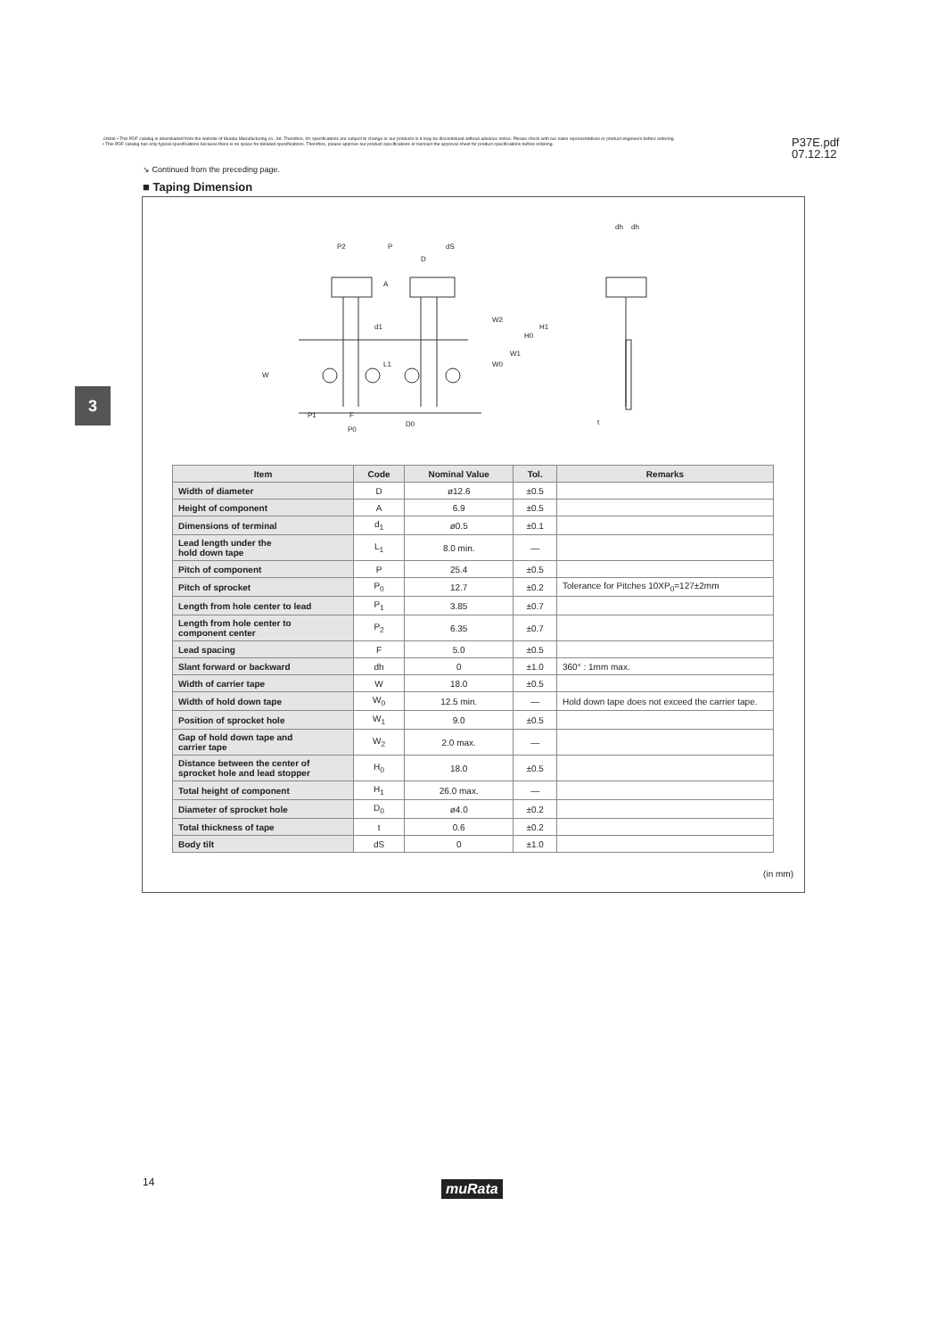⚠Note • This PDF catalog is downloaded from the website of Murata Manufacturing co., ltd. Therefore, it's specifications are subject to change or our products in it may be discontinued without advance notice. Please check with our sales representatives or product engineers before ordering.
• This PDF catalog has only typical specifications because there is no space for detailed specifications. Therefore, please approve our product specifications or transact the approval sheet for product specifications before ordering.
P37E.pdf
07.12.12
↘ Continued from the preceding page.
■ Taping Dimension
3
P2
P
dS
D
d1
W
P1
F
P0
D0
dh
dh
t
W2
W0
W1
H0
H1
A
L1
| Item | Code | Nominal Value | Tol. | Remarks |
| --- | --- | --- | --- | --- |
| Width of diameter | D | ø12.6 | ±0.5 | |
| Height of component | A | 6.9 | ±0.5 | |
| Dimensions of terminal | d<sub>1</sub> | ø0.5 | ±0.1 | |
| Lead length under the hold down tape | L<sub>1</sub> | 8.0 min. | — | |
| Pitch of component | P | 25.4 | ±0.5 | |
| Pitch of sprocket | P<sub>0</sub> | 12.7 | ±0.2 | Tolerance for Pitches 10XP<sub>0</sub>=127±2mm |
| Length from hole center to lead | P<sub>1</sub> | 3.85 | ±0.7 | |
| Length from hole center to component center | P<sub>2</sub> | 6.35 | ±0.7 | |
| Lead spacing | F | 5.0 | ±0.5 | |
| Slant forward or backward | dh | 0 | ±1.0 | 360° : 1mm max. |
| Width of carrier tape | W | 18.0 | ±0.5 | |
| Width of hold down tape | W<sub>0</sub> | 12.5 min. | — | Hold down tape does not exceed the carrier tape. |
| Position of sprocket hole | W<sub>1</sub> | 9.0 | ±0.5 | |
| Gap of hold down tape and carrier tape | W<sub>2</sub> | 2.0 max. | — | |
| Distance between the center of sprocket hole and lead stopper | H<sub>0</sub> | 18.0 | ±0.5 | |
| Total height of component | H<sub>1</sub> | 26.0 max. | — | |
| Diameter of sprocket hole | D<sub>0</sub> | ø4.0 | ±0.2 | |
| Total thickness of tape | t | 0.6 | ±0.2 | |
| Body tilt | dS | 0 | ±1.0 | |
(in mm)
14 muRata